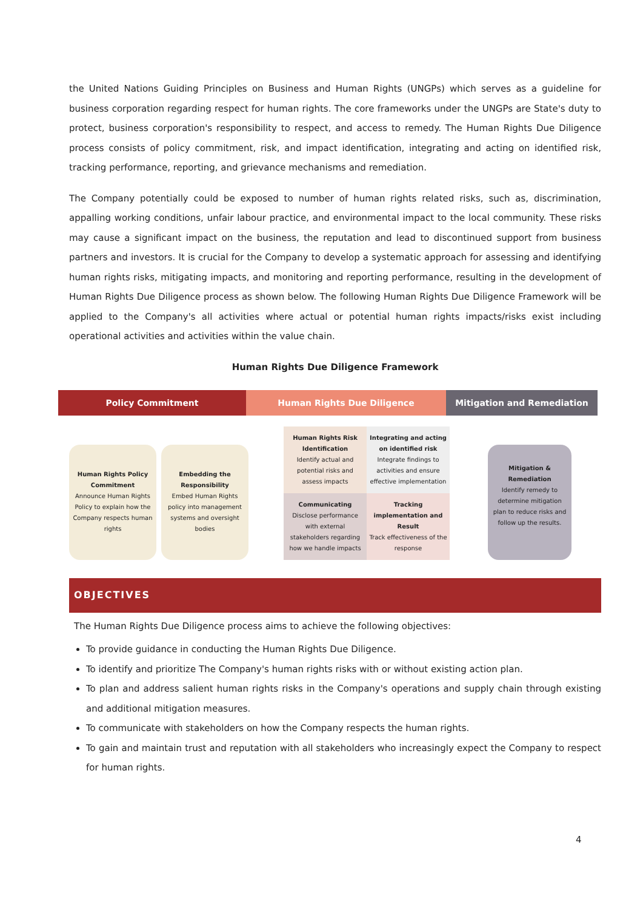the United Nations Guiding Principles on Business and Human Rights (UNGPs) which serves as a guideline for business corporation regarding respect for human rights. The core frameworks under the UNGPs are State's duty to protect, business corporation's responsibility to respect, and access to remedy. The Human Rights Due Diligence process consists of policy commitment, risk, and impact identification, integrating and acting on identified risk, tracking performance, reporting, and grievance mechanisms and remediation.
The Company potentially could be exposed to number of human rights related risks, such as, discrimination, appalling working conditions, unfair labour practice, and environmental impact to the local community. These risks may cause a significant impact on the business, the reputation and lead to discontinued support from business partners and investors. It is crucial for the Company to develop a systematic approach for assessing and identifying human rights risks, mitigating impacts, and monitoring and reporting performance, resulting in the development of Human Rights Due Diligence process as shown below. The following Human Rights Due Diligence Framework will be applied to the Company's all activities where actual or potential human rights impacts/risks exist including operational activities and activities within the value chain.
Human Rights Due Diligence Framework
Policy Commitment Human Rights Due Diligence Mitigation and Remediation
Human Rights Policy Commitment
Announce Human Rights Policy to explain how the Company respects human rights
Embedding the Responsibility
Embed Human Rights policy into management systems and oversight bodies
Human Rights Risk Identification
Identify actual and potential risks and assess impacts
Integrating and acting on identified risk
Integrate findings to activities and ensure effective implementation
Communicating
Disclose performance with external stakeholders regarding how we handle impacts
Tracking implementation and Result
Track effectiveness of the response
Mitigation & Remediation
Identify remedy to determine mitigation plan to reduce risks and follow up the results.
OBJECTIVES
The Human Rights Due Diligence process aims to achieve the following objectives:
To provide guidance in conducting the Human Rights Due Diligence.
To identify and prioritize The Company's human rights risks with or without existing action plan.
To plan and address salient human rights risks in the Company's operations and supply chain through existing and additional mitigation measures.
To communicate with stakeholders on how the Company respects the human rights.
To gain and maintain trust and reputation with all stakeholders who increasingly expect the Company to respect for human rights.
4